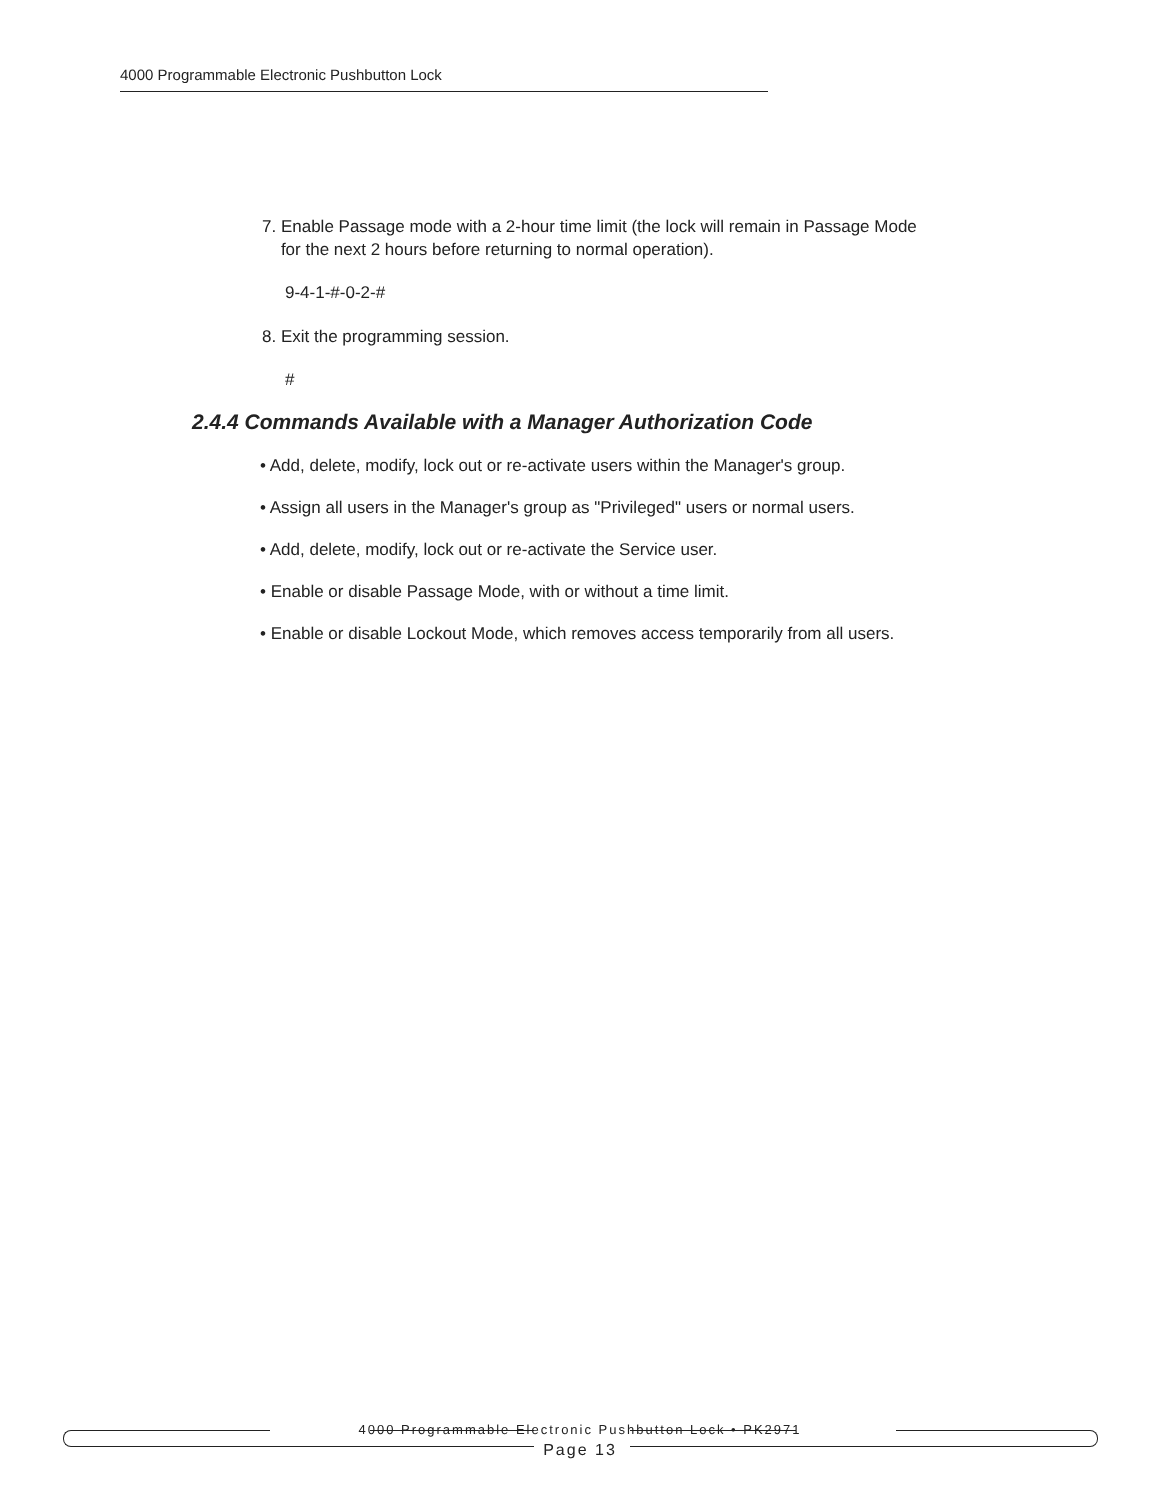4000 Programmable Electronic Pushbutton Lock
7. Enable Passage mode with a 2-hour time limit (the lock will remain in Passage Mode
for the next 2 hours before returning to normal operation).
9-4-1-#-0-2-#
8. Exit the programming session.
#
2.4.4 Commands Available with a Manager Authorization Code
• Add, delete, modify, lock out or re-activate users within the Manager's group.
• Assign all users in the Manager's group as "Privileged" users or normal users.
• Add, delete, modify, lock out or re-activate the Service user.
• Enable or disable Passage Mode, with or without a time limit.
• Enable or disable Lockout Mode, which removes access temporarily from all users.
4000 Programmable Electronic Pushbutton Lock • PK2971
Page 13